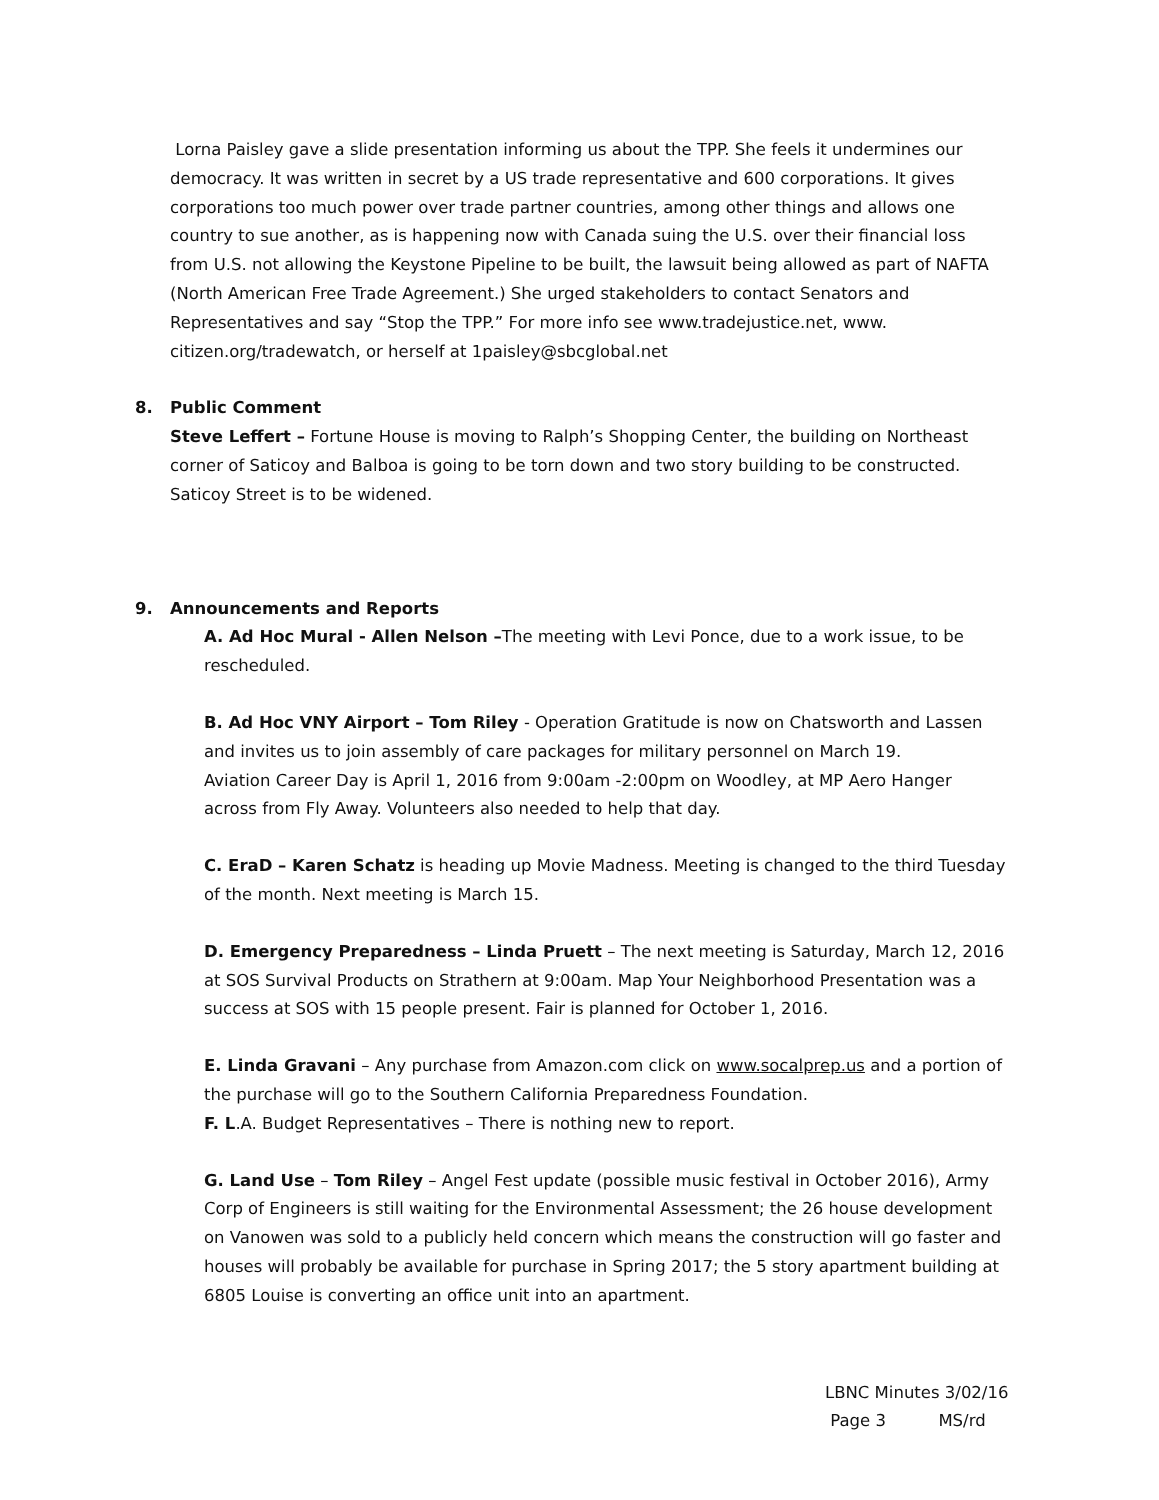Lorna Paisley gave a slide presentation informing us about the TPP. She feels it undermines our democracy. It was written in secret by a US trade representative and 600 corporations. It gives corporations too much power over trade partner countries, among other things and allows one country to sue another, as is happening now with Canada suing the U.S. over their financial loss from U.S. not allowing the Keystone Pipeline to be built, the lawsuit being allowed as part of NAFTA (North American Free Trade Agreement.) She urged stakeholders to contact Senators and Representatives and say “Stop the TPP.” For more info see www.tradejustice.net, www. citizen.org/tradewatch, or herself at 1paisley@sbcglobal.net
8.
Public Comment
Steve Leffert – Fortune House is moving to Ralph’s Shopping Center, the building on Northeast corner of Saticoy and Balboa is going to be torn down and two story building to be constructed. Saticoy Street is to be widened.
9.
Announcements and Reports
A. Ad Hoc Mural - Allen Nelson –The meeting with Levi Ponce, due to a work issue, to be rescheduled.
B. Ad Hoc VNY Airport – Tom Riley - Operation Gratitude is now on Chatsworth and Lassen and invites us to join assembly of care packages for military personnel on March 19.
Aviation Career Day is April 1, 2016 from 9:00am -2:00pm on Woodley, at MP Aero Hanger across from Fly Away. Volunteers also needed to help that day.
C. EraD – Karen Schatz is heading up Movie Madness. Meeting is changed to the third Tuesday of the month. Next meeting is March 15.
D. Emergency Preparedness – Linda Pruett – The next meeting is Saturday, March 12, 2016 at SOS Survival Products on Strathern at 9:00am. Map Your Neighborhood Presentation was a success at SOS with 15 people present. Fair is planned for October 1, 2016.
E. Linda Gravani – Any purchase from Amazon.com click on www.socalprep.us and a portion of the purchase will go to the Southern California Preparedness Foundation.
F. L.A. Budget Representatives – There is nothing new to report.
G. Land Use – Tom Riley – Angel Fest update (possible music festival in October 2016), Army Corp of Engineers is still waiting for the Environmental Assessment; the 26 house development on Vanowen was sold to a publicly held concern which means the construction will go faster and houses will probably be available for purchase in Spring 2017; the 5 story apartment building at 6805 Louise is converting an office unit into an apartment.
LBNC Minutes 3/02/16
Page 3 MS/rd